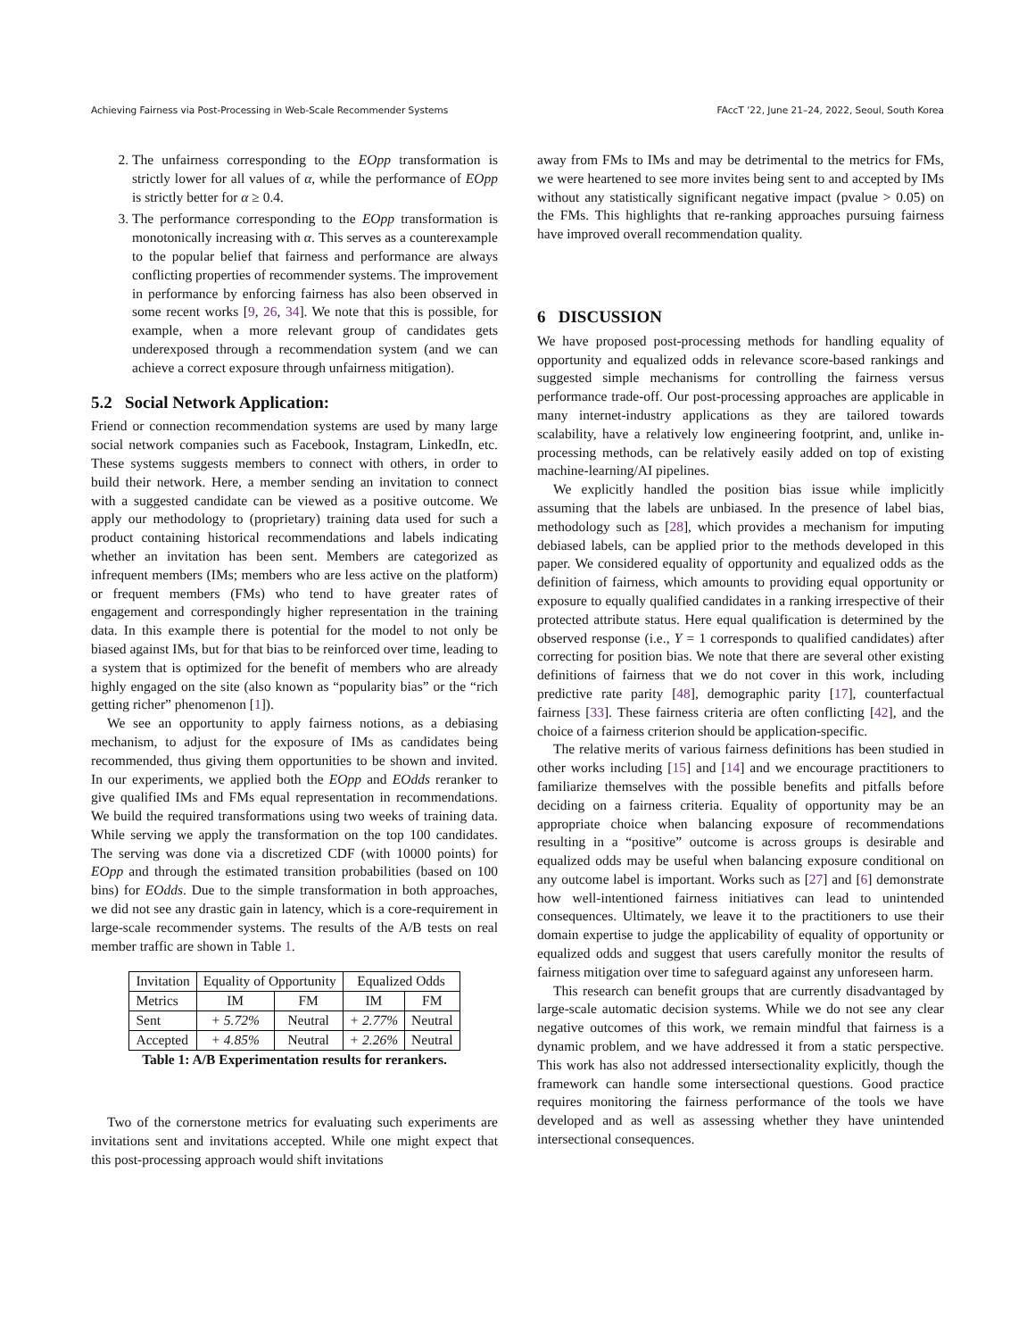Achieving Fairness via Post-Processing in Web-Scale Recommender Systems FAccT ’22, June 21–24, 2022, Seoul, South Korea
2. The unfairness corresponding to the EOpp transformation is strictly lower for all values of α, while the performance of EOpp is strictly better for α ≥ 0.4.
3. The performance corresponding to the EOpp transformation is monotonically increasing with α. This serves as a counterexample to the popular belief that fairness and performance are always conflicting properties of recommender systems. The improvement in performance by enforcing fairness has also been observed in some recent works [9, 26, 34]. We note that this is possible, for example, when a more relevant group of candidates gets underexposed through a recommendation system (and we can achieve a correct exposure through unfairness mitigation).
5.2 Social Network Application:
Friend or connection recommendation systems are used by many large social network companies such as Facebook, Instagram, LinkedIn, etc. These systems suggests members to connect with others, in order to build their network. Here, a member sending an invitation to connect with a suggested candidate can be viewed as a positive outcome. We apply our methodology to (proprietary) training data used for such a product containing historical recommendations and labels indicating whether an invitation has been sent. Members are categorized as infrequent members (IMs; members who are less active on the platform) or frequent members (FMs) who tend to have greater rates of engagement and correspondingly higher representation in the training data. In this example there is potential for the model to not only be biased against IMs, but for that bias to be reinforced over time, leading to a system that is optimized for the benefit of members who are already highly engaged on the site (also known as “popularity bias” or the “rich getting richer” phenomenon [1]).
We see an opportunity to apply fairness notions, as a debiasing mechanism, to adjust for the exposure of IMs as candidates being recommended, thus giving them opportunities to be shown and invited. In our experiments, we applied both the EOpp and EOdds reranker to give qualified IMs and FMs equal representation in recommendations. We build the required transformations using two weeks of training data. While serving we apply the transformation on the top 100 candidates. The serving was done via a discretized CDF (with 10000 points) for EOpp and through the estimated transition probabilities (based on 100 bins) for EOdds. Due to the simple transformation in both approaches, we did not see any drastic gain in latency, which is a core-requirement in large-scale recommender systems. The results of the A/B tests on real member traffic are shown in Table 1.
| Invitation | Equality of Opportunity | | Equalized Odds | |
| --- | --- | --- | --- | --- |
| Metrics | IM | FM | IM | FM |
| Sent | + 5.72% | Neutral | + 2.77% | Neutral |
| Accepted | + 4.85% | Neutral | + 2.26% | Neutral |
Table 1: A/B Experimentation results for rerankers.
Two of the cornerstone metrics for evaluating such experiments are invitations sent and invitations accepted. While one might expect that this post-processing approach would shift invitations
away from FMs to IMs and may be detrimental to the metrics for FMs, we were heartened to see more invites being sent to and accepted by IMs without any statistically significant negative impact (pvalue > 0.05) on the FMs. This highlights that re-ranking approaches pursuing fairness have improved overall recommendation quality.
6 DISCUSSION
We have proposed post-processing methods for handling equality of opportunity and equalized odds in relevance score-based rankings and suggested simple mechanisms for controlling the fairness versus performance trade-off. Our post-processing approaches are applicable in many internet-industry applications as they are tailored towards scalability, have a relatively low engineering footprint, and, unlike in-processing methods, can be relatively easily added on top of existing machine-learning/AI pipelines.
We explicitly handled the position bias issue while implicitly assuming that the labels are unbiased. In the presence of label bias, methodology such as [28], which provides a mechanism for imputing debiased labels, can be applied prior to the methods developed in this paper. We considered equality of opportunity and equalized odds as the definition of fairness, which amounts to providing equal opportunity or exposure to equally qualified candidates in a ranking irrespective of their protected attribute status. Here equal qualification is determined by the observed response (i.e., Y = 1 corresponds to qualified candidates) after correcting for position bias. We note that there are several other existing definitions of fairness that we do not cover in this work, including predictive rate parity [48], demographic parity [17], counterfactual fairness [33]. These fairness criteria are often conflicting [42], and the choice of a fairness criterion should be application-specific.
The relative merits of various fairness definitions has been studied in other works including [15] and [14] and we encourage practitioners to familiarize themselves with the possible benefits and pitfalls before deciding on a fairness criteria. Equality of opportunity may be an appropriate choice when balancing exposure of recommendations resulting in a “positive” outcome is across groups is desirable and equalized odds may be useful when balancing exposure conditional on any outcome label is important. Works such as [27] and [6] demonstrate how well-intentioned fairness initiatives can lead to unintended consequences. Ultimately, we leave it to the practitioners to use their domain expertise to judge the applicability of equality of opportunity or equalized odds and suggest that users carefully monitor the results of fairness mitigation over time to safeguard against any unforeseen harm.
This research can benefit groups that are currently disadvantaged by large-scale automatic decision systems. While we do not see any clear negative outcomes of this work, we remain mindful that fairness is a dynamic problem, and we have addressed it from a static perspective. This work has also not addressed intersectionality explicitly, though the framework can handle some intersectional questions. Good practice requires monitoring the fairness performance of the tools we have developed and as well as assessing whether they have unintended intersectional consequences.